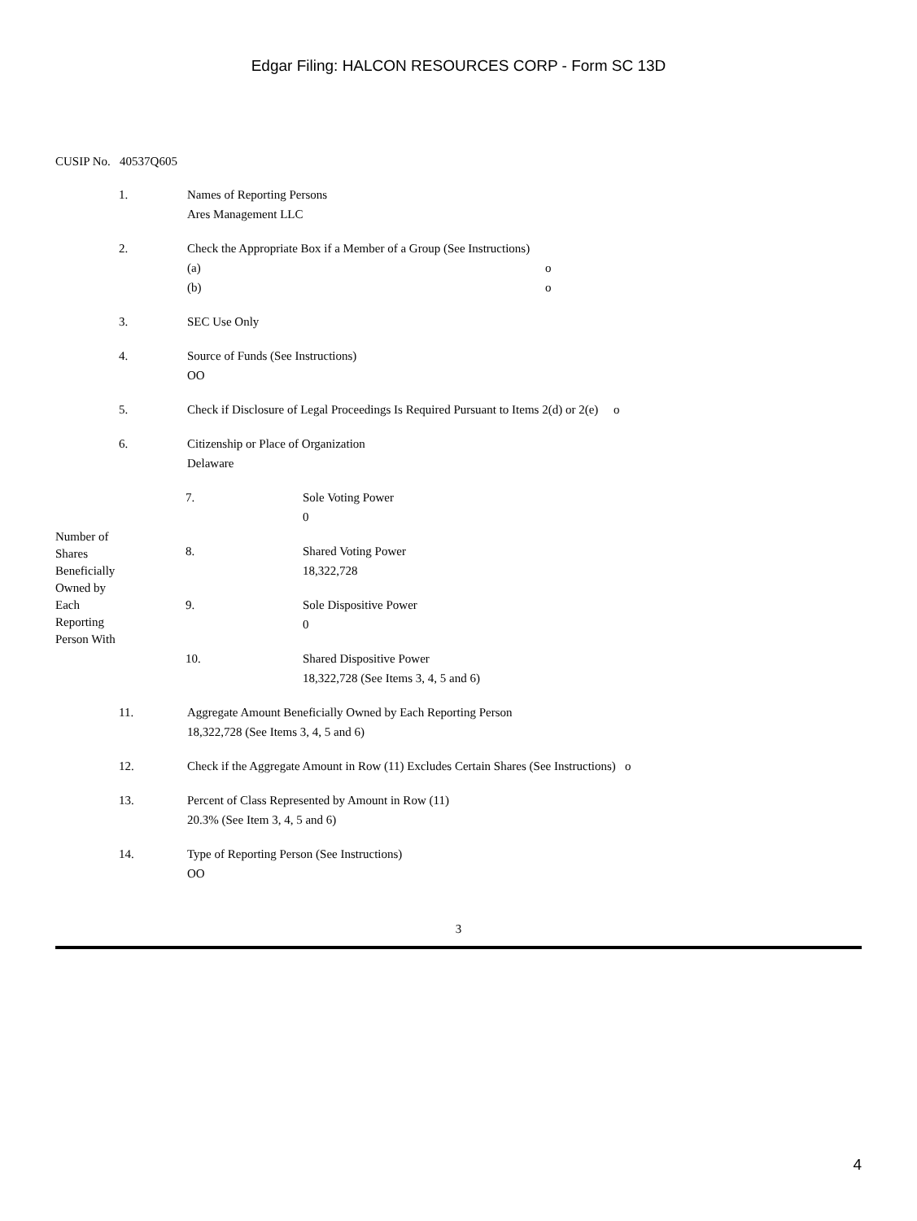Edgar Filing: HALCON RESOURCES CORP - Form SC 13D
CUSIP No. 40537Q605
| 1. | Names of Reporting Persons Ares Management LLC |
| 2. | Check the Appropriate Box if a Member of a Group (See Instructions) (a) o (b) o |
| 3. | SEC Use Only |
| 4. | Source of Funds (See Instructions) OO |
| 5. | Check if Disclosure of Legal Proceedings Is Required Pursuant to Items 2(d) or 2(e) o |
| 6. | Citizenship or Place of Organization Delaware |
| Number of Shares Beneficially Owned by Each Reporting Person With | 7. | Sole Voting Power 0 |
| | 8. | Shared Voting Power 18,322,728 |
| | 9. | Sole Dispositive Power 0 |
| | 10. | Shared Dispositive Power 18,322,728 (See Items 3, 4, 5 and 6) |
| 11. | Aggregate Amount Beneficially Owned by Each Reporting Person 18,322,728 (See Items 3, 4, 5 and 6) |
| 12. | Check if the Aggregate Amount in Row (11) Excludes Certain Shares (See Instructions) o |
| 13. | Percent of Class Represented by Amount in Row (11) 20.3% (See Item 3, 4, 5 and 6) |
| 14. | Type of Reporting Person (See Instructions) OO |
3
4